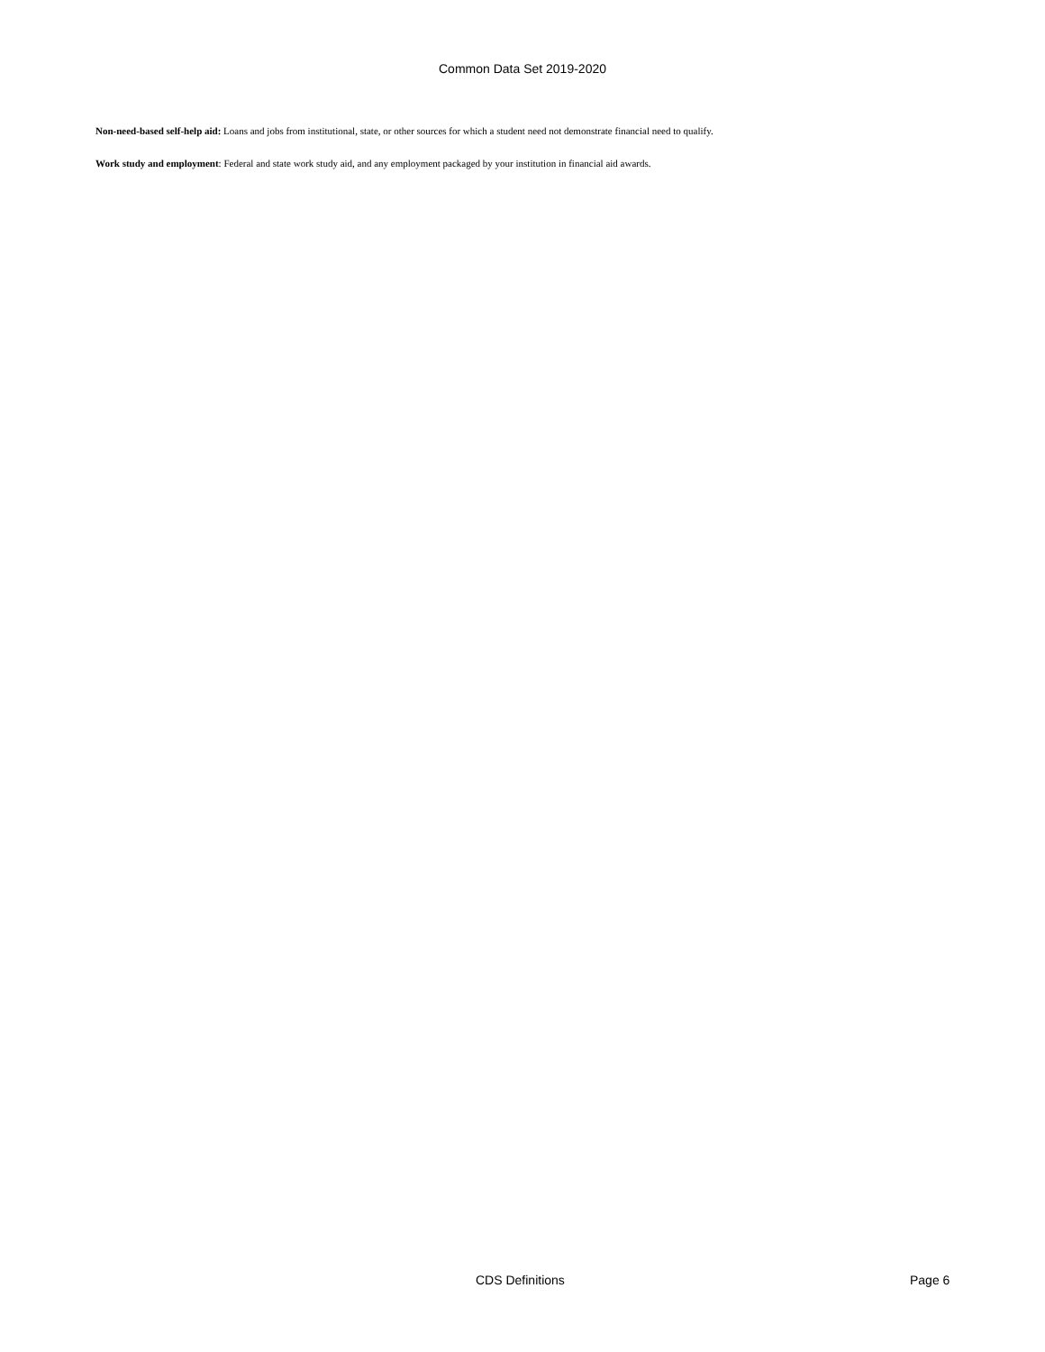Common Data Set 2019-2020
Non-need-based self-help aid: Loans and jobs from institutional, state, or other sources for which a student need not demonstrate financial need to qualify.
Work study and employment: Federal and state work study aid, and any employment packaged by your institution in financial aid awards.
CDS Definitions Page 6